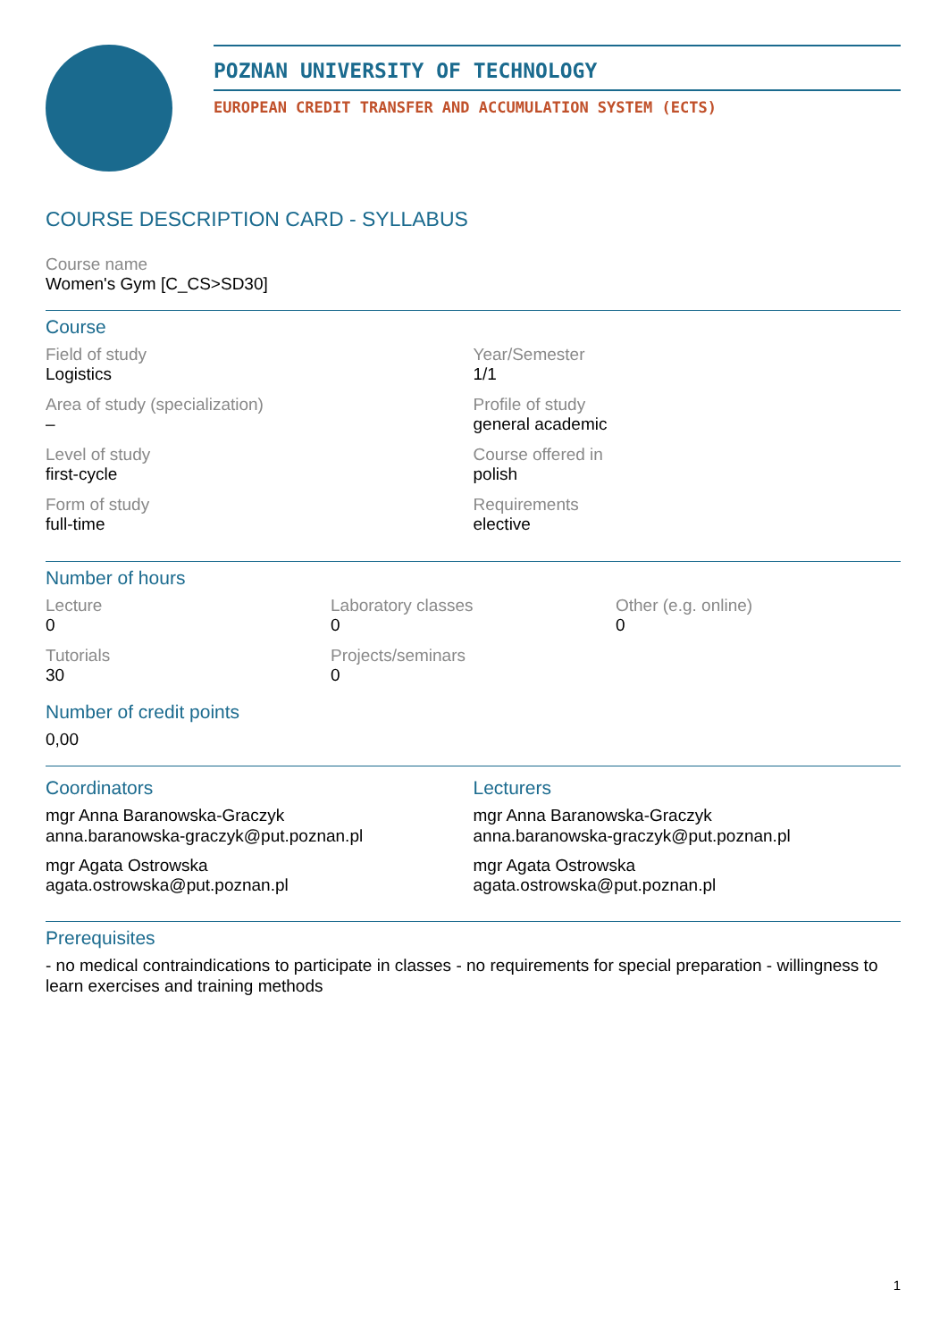POZNAN UNIVERSITY OF TECHNOLOGY
EUROPEAN CREDIT TRANSFER AND ACCUMULATION SYSTEM (ECTS)
COURSE DESCRIPTION CARD - SYLLABUS
Course name
Women's Gym [C_CS>SD30]
Course
Field of study
Logistics
Year/Semester
1/1
Area of study (specialization)
–
Profile of study
general academic
Level of study
first-cycle
Course offered in
polish
Form of study
full-time
Requirements
elective
Number of hours
Lecture
0
Laboratory classes
0
Other (e.g. online)
0
Tutorials
30
Projects/seminars
0
Number of credit points
0,00
Coordinators
mgr Anna Baranowska-Graczyk
anna.baranowska-graczyk@put.poznan.pl
mgr Agata Ostrowska
agata.ostrowska@put.poznan.pl
Lecturers
mgr Anna Baranowska-Graczyk
anna.baranowska-graczyk@put.poznan.pl
mgr Agata Ostrowska
agata.ostrowska@put.poznan.pl
Prerequisites
- no medical contraindications to participate in classes - no requirements for special preparation - willingness to learn exercises and training methods
1